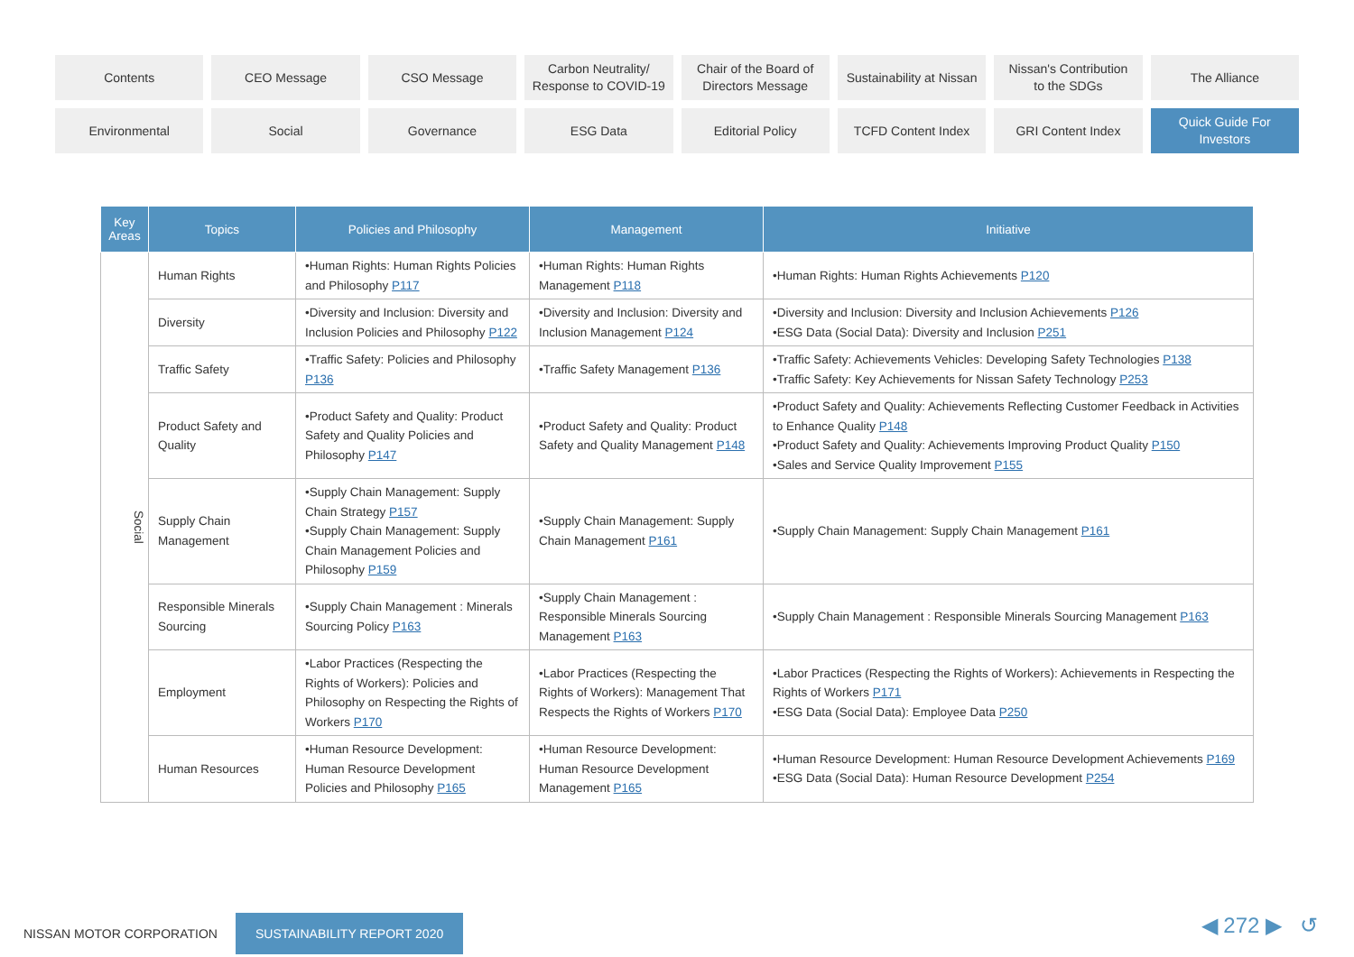Contents
CEO Message
CSO Message
Carbon Neutrality/
Response to COVID-19
Chair of the Board of
Directors Message
Sustainability at Nissan
Nissan's Contribution
to the SDGs
The Alliance
Environmental
Social
Governance
ESG Data
Editorial Policy
TCFD Content Index
GRI Content Index
Quick Guide For
Investors
| Key Areas | Topics | Policies and Philosophy | Management | Initiative |
| --- | --- | --- | --- | --- |
| Social | Human Rights | •Human Rights: Human Rights Policies and Philosophy P117 | •Human Rights: Human Rights Management P118 | •Human Rights: Human Rights Achievements P120 |
| | Diversity | •Diversity and Inclusion: Diversity and Inclusion Policies and Philosophy P122 | •Diversity and Inclusion: Diversity and Inclusion Management P124 | •Diversity and Inclusion: Diversity and Inclusion Achievements P126 •ESG Data (Social Data): Diversity and Inclusion P251 |
| | Traffic Safety | •Traffic Safety: Policies and Philosophy P136 | •Traffic Safety Management P136 | •Traffic Safety: Achievements Vehicles: Developing Safety Technologies P138 •Traffic Safety: Key Achievements for Nissan Safety Technology P253 |
| | Product Safety and Quality | •Product Safety and Quality: Product Safety and Quality Policies and Philosophy P147 | •Product Safety and Quality: Product Safety and Quality Management P148 | •Product Safety and Quality: Achievements Reflecting Customer Feedback in Activities to Enhance Quality P148 •Product Safety and Quality: Achievements Improving Product Quality P150 •Sales and Service Quality Improvement P155 |
| | Supply Chain Management | •Supply Chain Management: Supply Chain Strategy P157 •Supply Chain Management: Supply Chain Management Policies and Philosophy P159 | •Supply Chain Management: Supply Chain Management P161 | •Supply Chain Management: Supply Chain Management P161 |
| | Responsible Minerals Sourcing | •Supply Chain Management : Minerals Sourcing Policy P163 | •Supply Chain Management : Responsible Minerals Sourcing Management P163 | •Supply Chain Management : Responsible Minerals Sourcing Management P163 |
| | Employment | •Labor Practices (Respecting the Rights of Workers): Policies and Philosophy on Respecting the Rights of Workers P170 | •Labor Practices (Respecting the Rights of Workers): Management That Respects the Rights of Workers P170 | •Labor Practices (Respecting the Rights of Workers): Achievements in Respecting the Rights of Workers P171 •ESG Data (Social Data): Employee Data P250 |
| | Human Resources | •Human Resource Development: Human Resource Development Policies and Philosophy P165 | •Human Resource Development: Human Resource Development Management P165 | •Human Resource Development: Human Resource Development Achievements P169 •ESG Data (Social Data): Human Resource Development P254 |
NISSAN MOTOR CORPORATION SUSTAINABILITY REPORT 2020
◀ 272 ▶ ↺